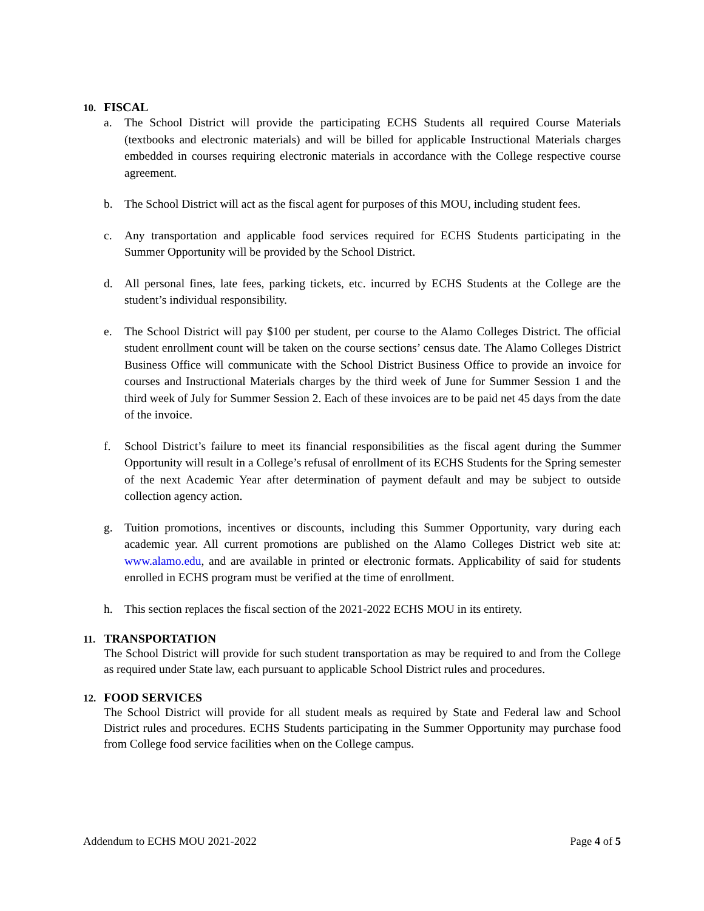10. FISCAL
a. The School District will provide the participating ECHS Students all required Course Materials (textbooks and electronic materials) and will be billed for applicable Instructional Materials charges embedded in courses requiring electronic materials in accordance with the College respective course agreement.
b. The School District will act as the fiscal agent for purposes of this MOU, including student fees.
c. Any transportation and applicable food services required for ECHS Students participating in the Summer Opportunity will be provided by the School District.
d. All personal fines, late fees, parking tickets, etc. incurred by ECHS Students at the College are the student’s individual responsibility.
e. The School District will pay $100 per student, per course to the Alamo Colleges District. The official student enrollment count will be taken on the course sections’ census date. The Alamo Colleges District Business Office will communicate with the School District Business Office to provide an invoice for courses and Instructional Materials charges by the third week of June for Summer Session 1 and the third week of July for Summer Session 2. Each of these invoices are to be paid net 45 days from the date of the invoice.
f. School District’s failure to meet its financial responsibilities as the fiscal agent during the Summer Opportunity will result in a College’s refusal of enrollment of its ECHS Students for the Spring semester of the next Academic Year after determination of payment default and may be subject to outside collection agency action.
g. Tuition promotions, incentives or discounts, including this Summer Opportunity, vary during each academic year. All current promotions are published on the Alamo Colleges District web site at: www.alamo.edu, and are available in printed or electronic formats. Applicability of said for students enrolled in ECHS program must be verified at the time of enrollment.
h. This section replaces the fiscal section of the 2021-2022 ECHS MOU in its entirety.
11. TRANSPORTATION
The School District will provide for such student transportation as may be required to and from the College as required under State law, each pursuant to applicable School District rules and procedures.
12. FOOD SERVICES
The School District will provide for all student meals as required by State and Federal law and School District rules and procedures. ECHS Students participating in the Summer Opportunity may purchase food from College food service facilities when on the College campus.
Addendum to ECHS MOU 2021-2022 Page 4 of 5